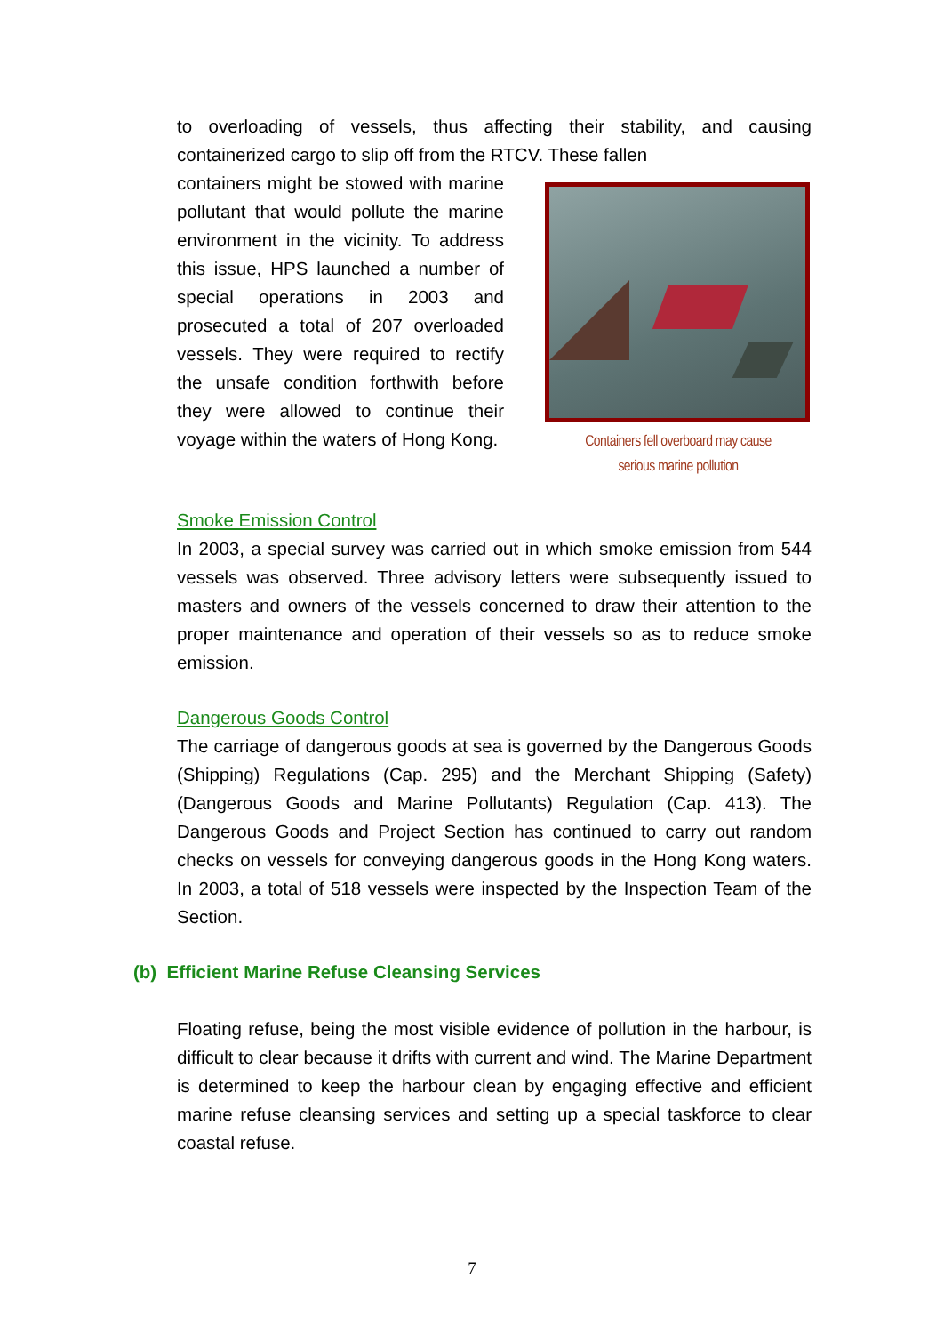to overloading of vessels, thus affecting their stability, and causing containerized cargo to slip off from the RTCV. These fallen
containers might be stowed with marine pollutant that would pollute the marine environment in the vicinity. To address this issue, HPS launched a number of special operations in 2003 and prosecuted a total of 207 overloaded vessels. They were required to rectify the unsafe condition forthwith before they were allowed to continue their voyage within the waters of Hong Kong.
Containers fell overboard may cause
serious marine pollution
Smoke Emission Control
In 2003, a special survey was carried out in which smoke emission from 544 vessels was observed. Three advisory letters were subsequently issued to masters and owners of the vessels concerned to draw their attention to the proper maintenance and operation of their vessels so as to reduce smoke emission.
Dangerous Goods Control
The carriage of dangerous goods at sea is governed by the Dangerous Goods (Shipping) Regulations (Cap. 295) and the Merchant Shipping (Safety) (Dangerous Goods and Marine Pollutants) Regulation (Cap. 413). The Dangerous Goods and Project Section has continued to carry out random checks on vessels for conveying dangerous goods in the Hong Kong waters. In 2003, a total of 518 vessels were inspected by the Inspection Team of the Section.
(b) Efficient Marine Refuse Cleansing Services
Floating refuse, being the most visible evidence of pollution in the harbour, is difficult to clear because it drifts with current and wind. The Marine Department is determined to keep the harbour clean by engaging effective and efficient marine refuse cleansing services and setting up a special taskforce to clear coastal refuse.
7